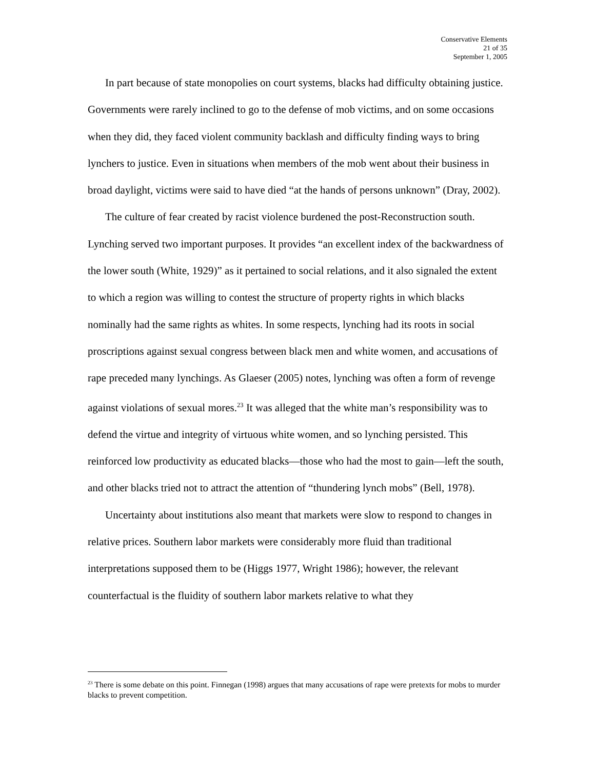Conservative Elements
21 of 35
September 1, 2005
In part because of state monopolies on court systems, blacks had difficulty obtaining justice. Governments were rarely inclined to go to the defense of mob victims, and on some occasions when they did, they faced violent community backlash and difficulty finding ways to bring lynchers to justice. Even in situations when members of the mob went about their business in broad daylight, victims were said to have died “at the hands of persons unknown” (Dray, 2002).
The culture of fear created by racist violence burdened the post-Reconstruction south. Lynching served two important purposes. It provides “an excellent index of the backwardness of the lower south (White, 1929)” as it pertained to social relations, and it also signaled the extent to which a region was willing to contest the structure of property rights in which blacks nominally had the same rights as whites. In some respects, lynching had its roots in social proscriptions against sexual congress between black men and white women, and accusations of rape preceded many lynchings. As Glaeser (2005) notes, lynching was often a form of revenge against violations of sexual mores.<sup>23</sup> It was alleged that the white man’s responsibility was to defend the virtue and integrity of virtuous white women, and so lynching persisted. This reinforced low productivity as educated blacks—those who had the most to gain—left the south, and other blacks tried not to attract the attention of “thundering lynch mobs” (Bell, 1978).
Uncertainty about institutions also meant that markets were slow to respond to changes in relative prices. Southern labor markets were considerably more fluid than traditional interpretations supposed them to be (Higgs 1977, Wright 1986); however, the relevant counterfactual is the fluidity of southern labor markets relative to what they
<sup>23</sup> There is some debate on this point. Finnegan (1998) argues that many accusations of rape were pretexts for mobs to murder blacks to prevent competition.